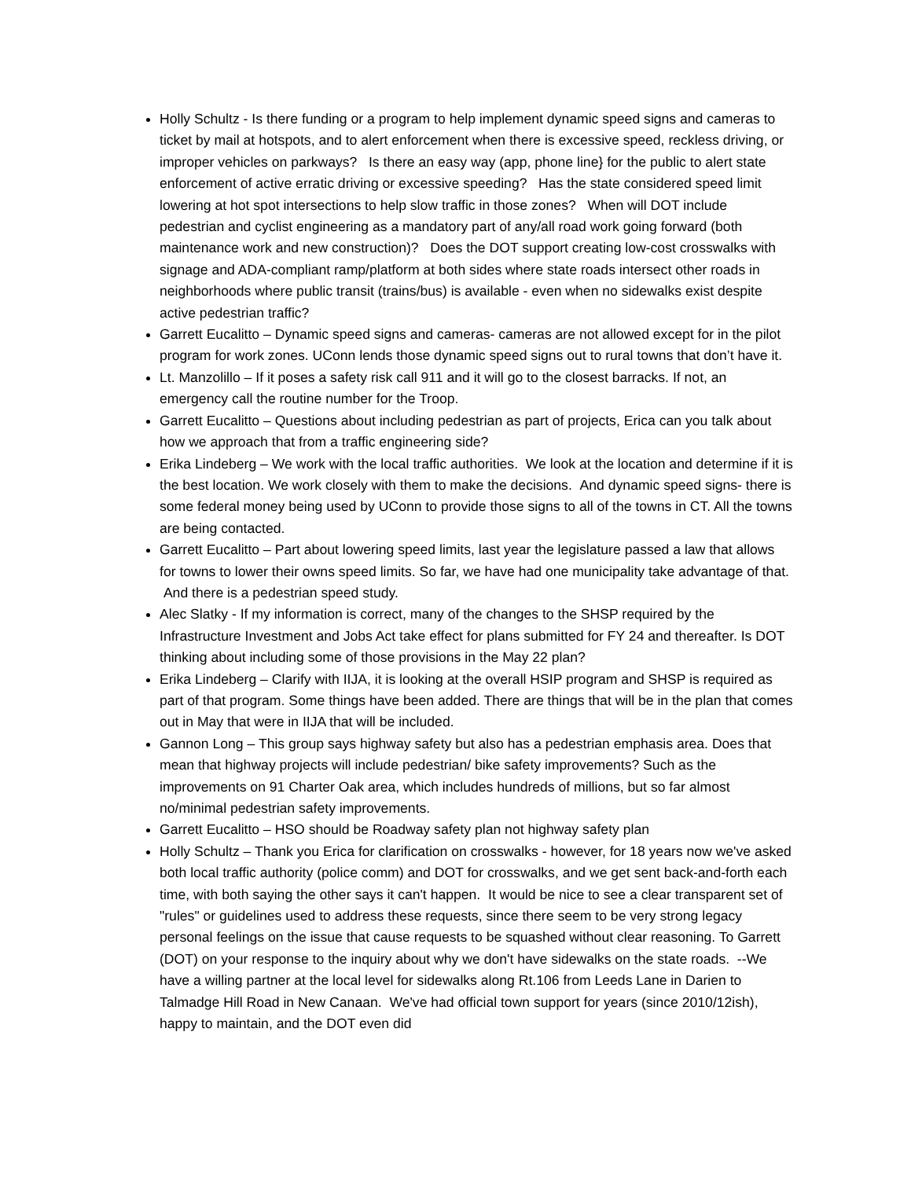Holly Schultz - Is there funding or a program to help implement dynamic speed signs and cameras to ticket by mail at hotspots, and to alert enforcement when there is excessive speed, reckless driving, or improper vehicles on parkways? Is there an easy way (app, phone line} for the public to alert state enforcement of active erratic driving or excessive speeding? Has the state considered speed limit lowering at hot spot intersections to help slow traffic in those zones? When will DOT include pedestrian and cyclist engineering as a mandatory part of any/all road work going forward (both maintenance work and new construction)? Does the DOT support creating low-cost crosswalks with signage and ADA-compliant ramp/platform at both sides where state roads intersect other roads in neighborhoods where public transit (trains/bus) is available - even when no sidewalks exist despite active pedestrian traffic?
Garrett Eucalitto – Dynamic speed signs and cameras- cameras are not allowed except for in the pilot program for work zones. UConn lends those dynamic speed signs out to rural towns that don’t have it.
Lt. Manzolillo – If it poses a safety risk call 911 and it will go to the closest barracks. If not, an emergency call the routine number for the Troop.
Garrett Eucalitto – Questions about including pedestrian as part of projects, Erica can you talk about how we approach that from a traffic engineering side?
Erika Lindeberg – We work with the local traffic authorities. We look at the location and determine if it is the best location. We work closely with them to make the decisions. And dynamic speed signs- there is some federal money being used by UConn to provide those signs to all of the towns in CT. All the towns are being contacted.
Garrett Eucalitto – Part about lowering speed limits, last year the legislature passed a law that allows for towns to lower their owns speed limits. So far, we have had one municipality take advantage of that. And there is a pedestrian speed study.
Alec Slatky - If my information is correct, many of the changes to the SHSP required by the Infrastructure Investment and Jobs Act take effect for plans submitted for FY 24 and thereafter. Is DOT thinking about including some of those provisions in the May 22 plan?
Erika Lindeberg – Clarify with IIJA, it is looking at the overall HSIP program and SHSP is required as part of that program. Some things have been added. There are things that will be in the plan that comes out in May that were in IIJA that will be included.
Gannon Long – This group says highway safety but also has a pedestrian emphasis area. Does that mean that highway projects will include pedestrian/ bike safety improvements? Such as the improvements on 91 Charter Oak area, which includes hundreds of millions, but so far almost no/minimal pedestrian safety improvements.
Garrett Eucalitto – HSO should be Roadway safety plan not highway safety plan
Holly Schultz – Thank you Erica for clarification on crosswalks - however, for 18 years now we've asked both local traffic authority (police comm) and DOT for crosswalks, and we get sent back-and-forth each time, with both saying the other says it can't happen. It would be nice to see a clear transparent set of "rules" or guidelines used to address these requests, since there seem to be very strong legacy personal feelings on the issue that cause requests to be squashed without clear reasoning. To Garrett (DOT) on your response to the inquiry about why we don't have sidewalks on the state roads. --We have a willing partner at the local level for sidewalks along Rt.106 from Leeds Lane in Darien to Talmadge Hill Road in New Canaan. We've had official town support for years (since 2010/12ish), happy to maintain, and the DOT even did